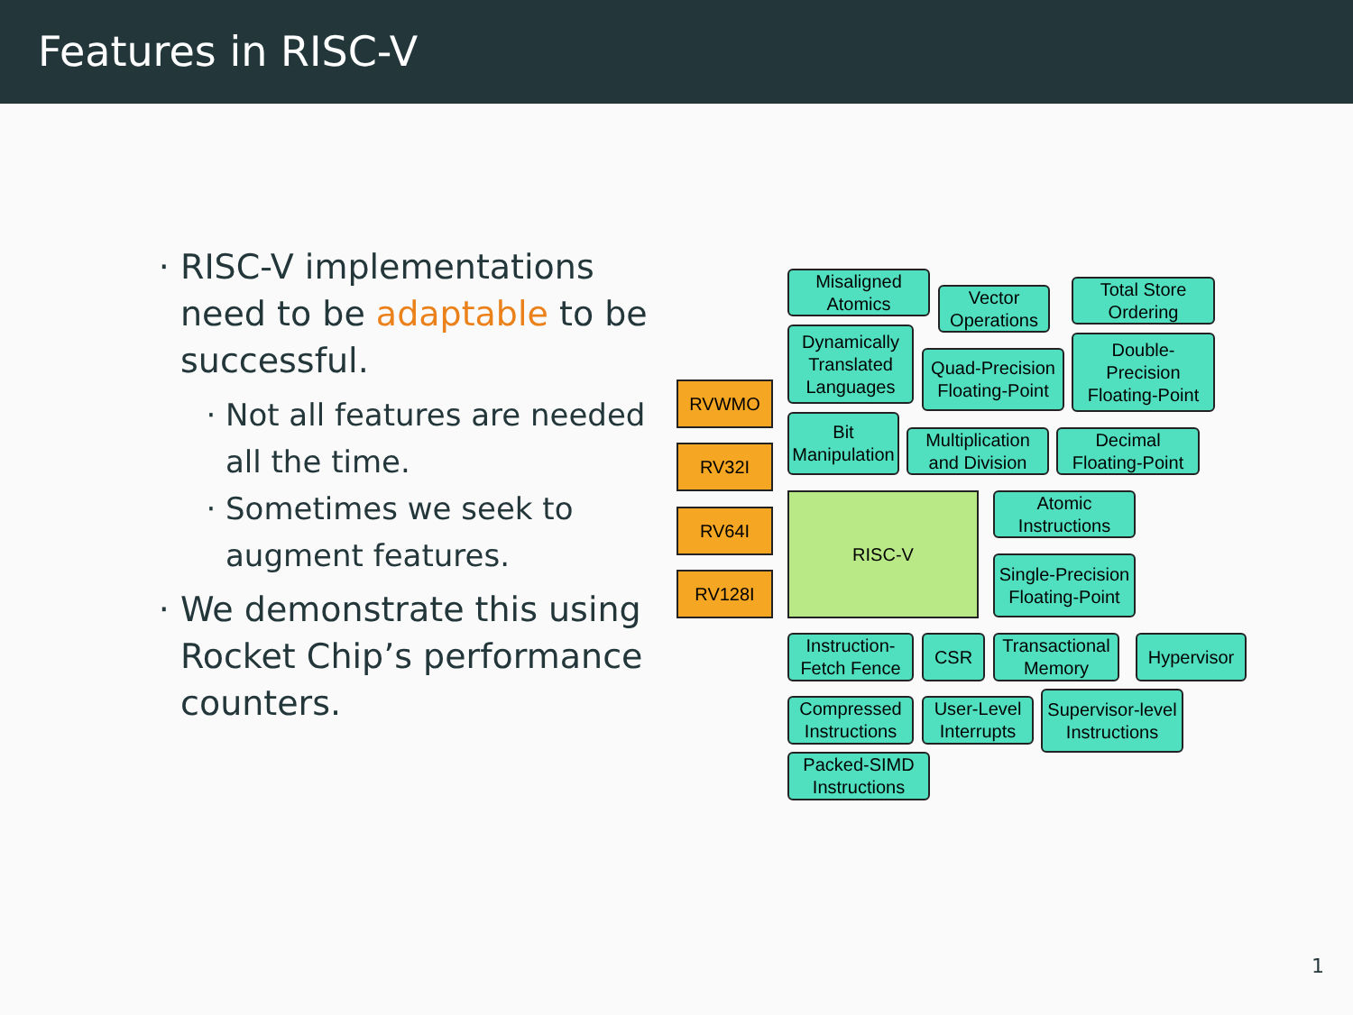Features in RISC-V
RISC-V implementations need to be adaptable to be successful.
Not all features are needed all the time.
Sometimes we seek to augment features.
We demonstrate this using Rocket Chip’s performance counters.
Misaligned
Atomics
Vector
Operations
Total Store
Ordering
Dynamically
Translated
Languages
Quad-Precision
Floating-Point
Double-
Precision
Floating-Point
RVWMO
RV32I
RV64I
RV128I
Bit
Manipulation
Multiplication
and Division
Decimal
Floating-Point
RISC-V
Atomic
Instructions
Single-Precision
Floating-Point
Instruction-
Fetch Fence
CSR
Transactional
Memory
Hypervisor
Compressed
Instructions
User-Level
Interrupts
Supervisor-level
Instructions
Packed-SIMD
Instructions
1